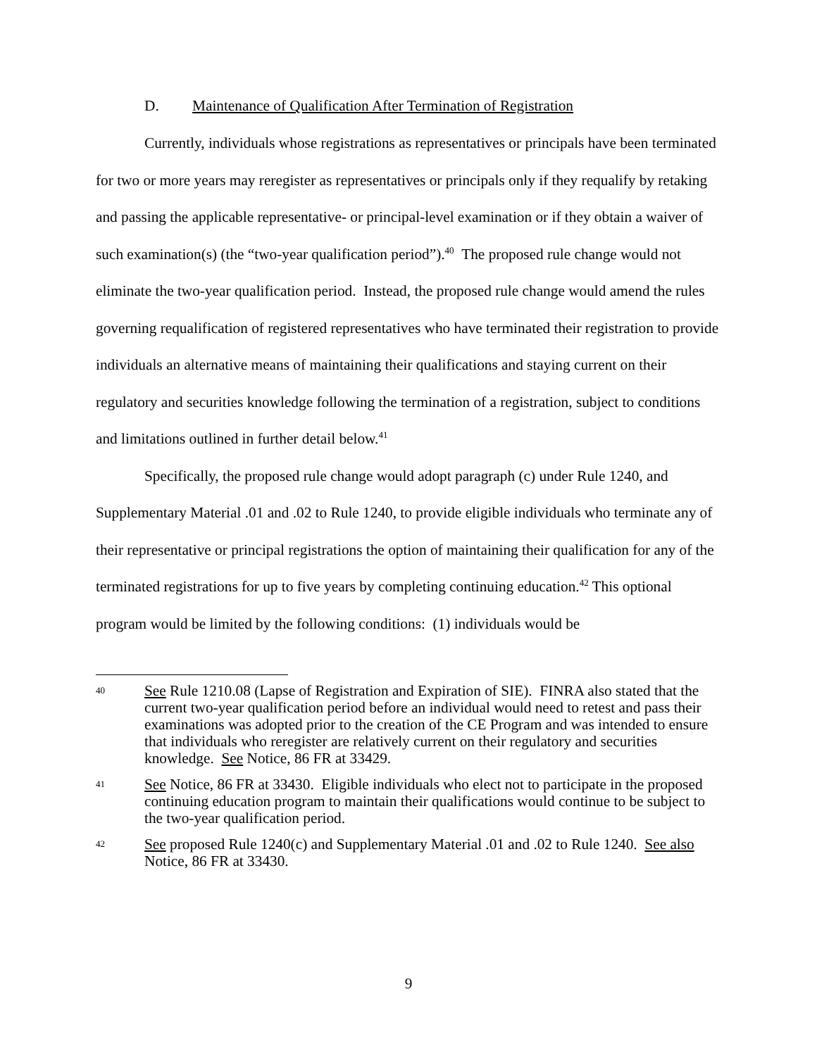D. Maintenance of Qualification After Termination of Registration
Currently, individuals whose registrations as representatives or principals have been terminated for two or more years may reregister as representatives or principals only if they requalify by retaking and passing the applicable representative- or principal-level examination or if they obtain a waiver of such examination(s) (the “two-year qualification period”).<sup>40</sup> The proposed rule change would not eliminate the two-year qualification period. Instead, the proposed rule change would amend the rules governing requalification of registered representatives who have terminated their registration to provide individuals an alternative means of maintaining their qualifications and staying current on their regulatory and securities knowledge following the termination of a registration, subject to conditions and limitations outlined in further detail below.<sup>41</sup>
Specifically, the proposed rule change would adopt paragraph (c) under Rule 1240, and Supplementary Material .01 and .02 to Rule 1240, to provide eligible individuals who terminate any of their representative or principal registrations the option of maintaining their qualification for any of the terminated registrations for up to five years by completing continuing education.<sup>42</sup> This optional program would be limited by the following conditions: (1) individuals would be
40
See Rule 1210.08 (Lapse of Registration and Expiration of SIE). FINRA also stated that the current two-year qualification period before an individual would need to retest and pass their examinations was adopted prior to the creation of the CE Program and was intended to ensure that individuals who reregister are relatively current on their regulatory and securities knowledge. See Notice, 86 FR at 33429.
41
See Notice, 86 FR at 33430. Eligible individuals who elect not to participate in the proposed continuing education program to maintain their qualifications would continue to be subject to the two-year qualification period.
42
See proposed Rule 1240(c) and Supplementary Material .01 and .02 to Rule 1240. See also Notice, 86 FR at 33430.
9